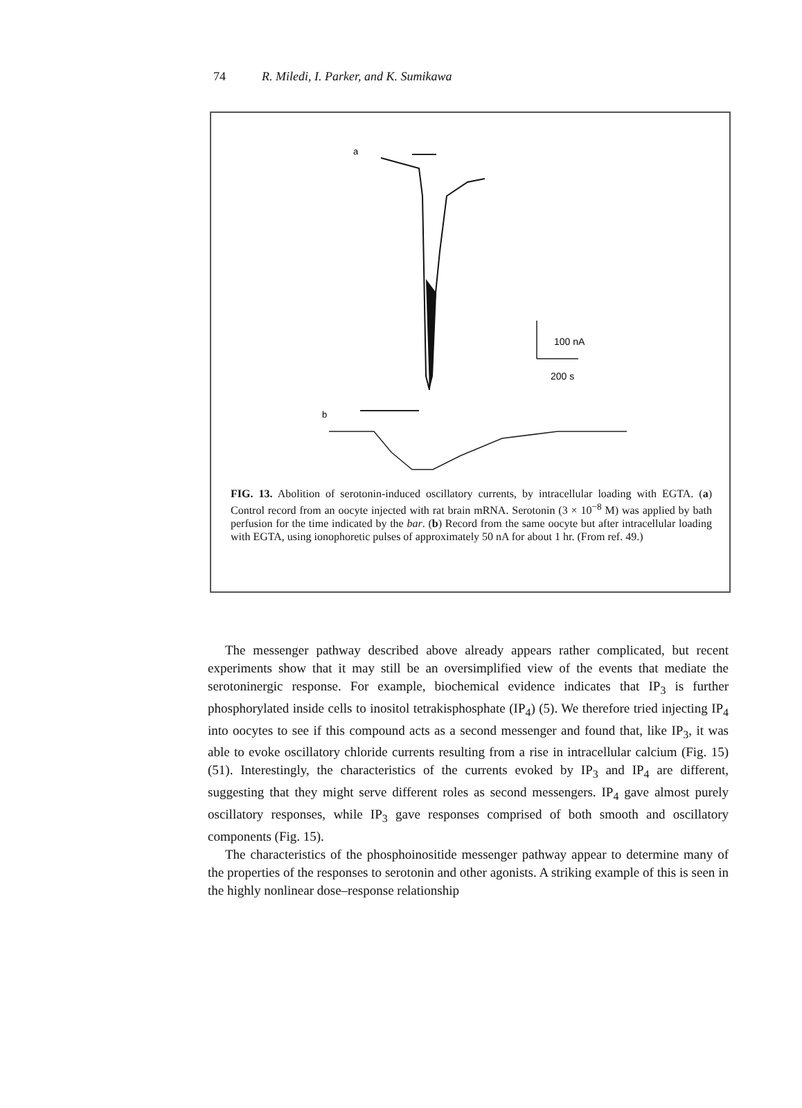74 R. Miledi, I. Parker, and K. Sumikawa
a
100 nA
200 s
b
FIG. 13. Abolition of serotonin-induced oscillatory currents, by intracellular loading with EGTA. (a) Control record from an oocyte injected with rat brain mRNA. Serotonin (3 × 10<sup>−8</sup> M) was applied by bath perfusion for the time indicated by the bar. (b) Record from the same oocyte but after intracellular loading with EGTA, using ionophoretic pulses of approximately 50 nA for about 1 hr. (From ref. 49.)
The messenger pathway described above already appears rather complicated, but recent experiments show that it may still be an oversimplified view of the events that mediate the serotoninergic response. For example, biochemical evidence indicates that IP<sub>3</sub> is further phosphorylated inside cells to inositol tetrakisphosphate (IP<sub>4</sub>) (5). We therefore tried injecting IP<sub>4</sub> into oocytes to see if this compound acts as a second messenger and found that, like IP<sub>3</sub>, it was able to evoke oscillatory chloride currents resulting from a rise in intracellular calcium (Fig. 15) (51). Interestingly, the characteristics of the currents evoked by IP<sub>3</sub> and IP<sub>4</sub> are different, suggesting that they might serve different roles as second messengers. IP<sub>4</sub> gave almost purely oscillatory responses, while IP<sub>3</sub> gave responses comprised of both smooth and oscillatory components (Fig. 15).
The characteristics of the phosphoinositide messenger pathway appear to determine many of the properties of the responses to serotonin and other agonists. A striking example of this is seen in the highly nonlinear dose–response relationship